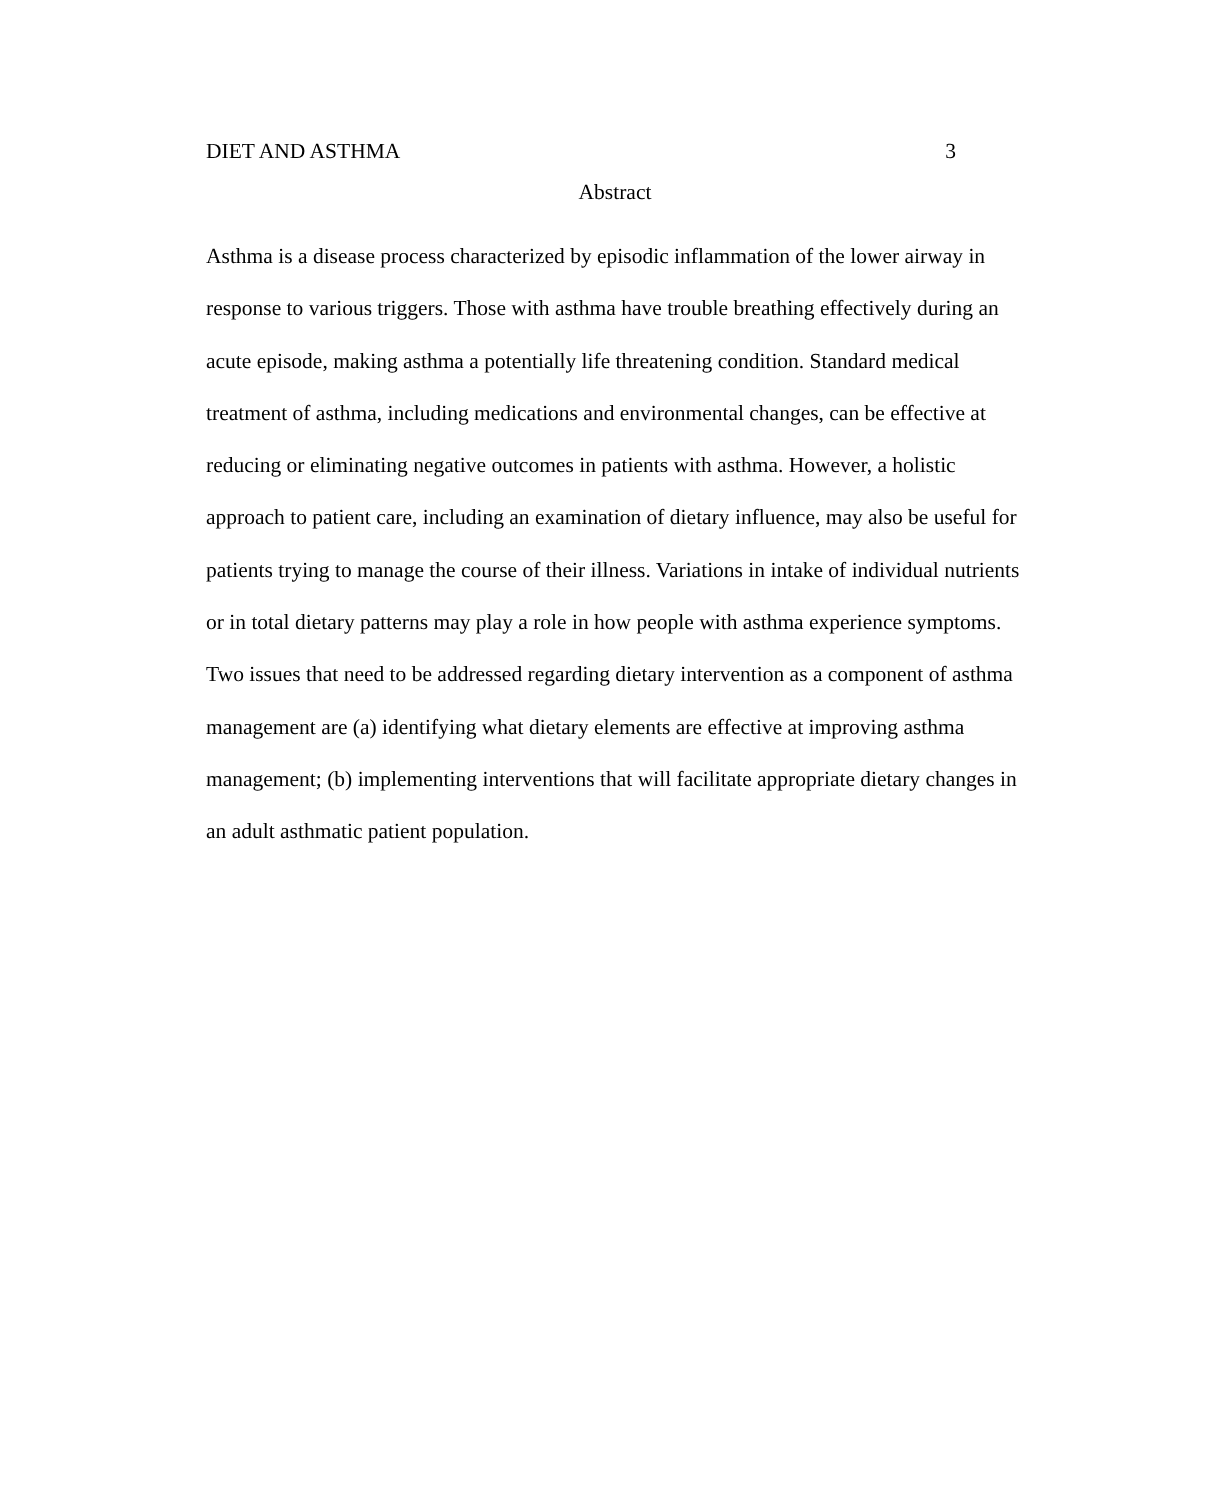DIET AND ASTHMA 3
Abstract
Asthma is a disease process characterized by episodic inflammation of the lower airway in response to various triggers. Those with asthma have trouble breathing effectively during an acute episode, making asthma a potentially life threatening condition. Standard medical treatment of asthma, including medications and environmental changes, can be effective at reducing or eliminating negative outcomes in patients with asthma. However, a holistic approach to patient care, including an examination of dietary influence, may also be useful for patients trying to manage the course of their illness. Variations in intake of individual nutrients or in total dietary patterns may play a role in how people with asthma experience symptoms. Two issues that need to be addressed regarding dietary intervention as a component of asthma management are (a) identifying what dietary elements are effective at improving asthma management; (b) implementing interventions that will facilitate appropriate dietary changes in an adult asthmatic patient population.